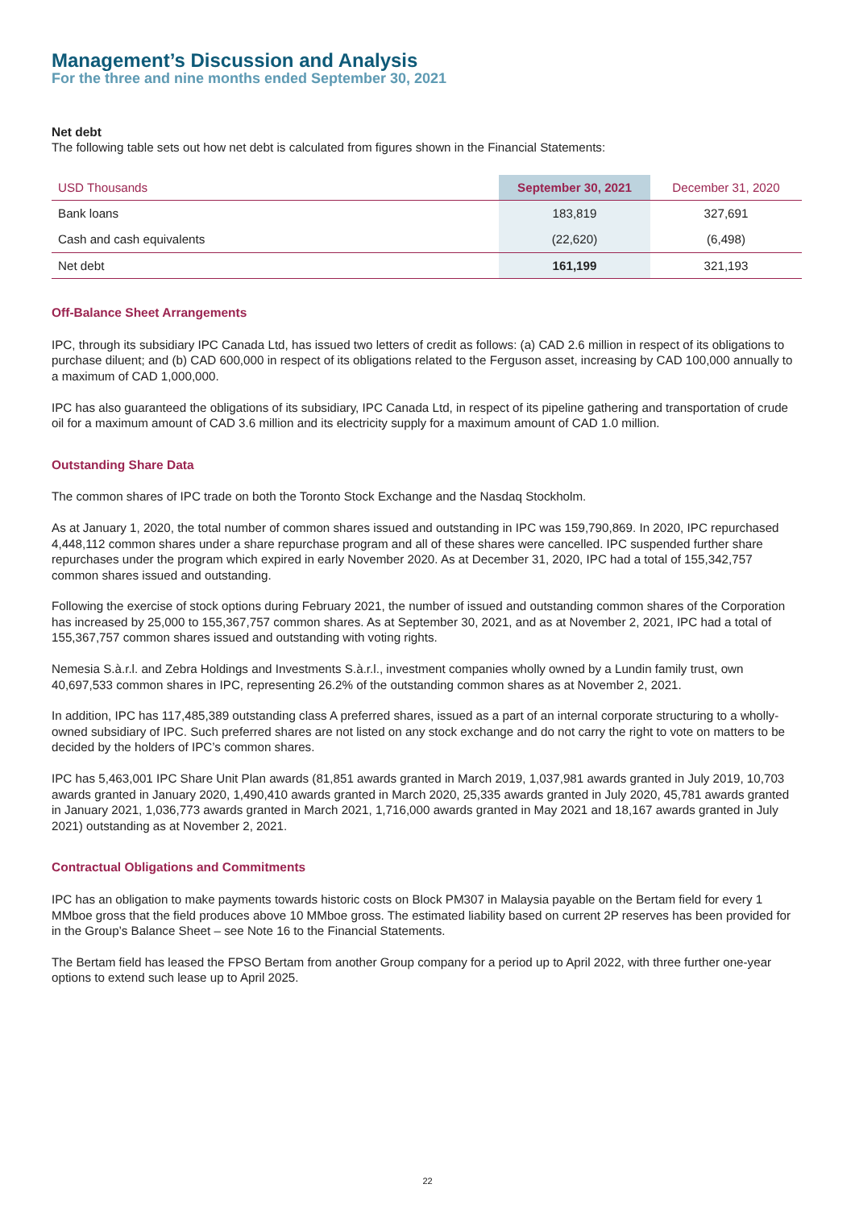Management’s Discussion and Analysis
For the three and nine months ended September 30, 2021
Net debt
The following table sets out how net debt is calculated from figures shown in the Financial Statements:
| USD Thousands | September 30, 2021 | December 31, 2020 |
| --- | --- | --- |
| Bank loans | 183,819 | 327,691 |
| Cash and cash equivalents | (22,620) | (6,498) |
| Net debt | 161,199 | 321,193 |
Off-Balance Sheet Arrangements
IPC, through its subsidiary IPC Canada Ltd, has issued two letters of credit as follows: (a) CAD 2.6 million in respect of its obligations to purchase diluent; and (b) CAD 600,000 in respect of its obligations related to the Ferguson asset, increasing by CAD 100,000 annually to a maximum of CAD 1,000,000.
IPC has also guaranteed the obligations of its subsidiary, IPC Canada Ltd, in respect of its pipeline gathering and transportation of crude oil for a maximum amount of CAD 3.6 million and its electricity supply for a maximum amount of CAD 1.0 million.
Outstanding Share Data
The common shares of IPC trade on both the Toronto Stock Exchange and the Nasdaq Stockholm.
As at January 1, 2020, the total number of common shares issued and outstanding in IPC was 159,790,869. In 2020, IPC repurchased 4,448,112 common shares under a share repurchase program and all of these shares were cancelled. IPC suspended further share repurchases under the program which expired in early November 2020. As at December 31, 2020, IPC had a total of 155,342,757 common shares issued and outstanding.
Following the exercise of stock options during February 2021, the number of issued and outstanding common shares of the Corporation has increased by 25,000 to 155,367,757 common shares. As at September 30, 2021, and as at November 2, 2021, IPC had a total of 155,367,757 common shares issued and outstanding with voting rights.
Nemesia S.à.r.l. and Zebra Holdings and Investments S.à.r.l., investment companies wholly owned by a Lundin family trust, own 40,697,533 common shares in IPC, representing 26.2% of the outstanding common shares as at November 2, 2021.
In addition, IPC has 117,485,389 outstanding class A preferred shares, issued as a part of an internal corporate structuring to a wholly-owned subsidiary of IPC. Such preferred shares are not listed on any stock exchange and do not carry the right to vote on matters to be decided by the holders of IPC’s common shares.
IPC has 5,463,001 IPC Share Unit Plan awards (81,851 awards granted in March 2019, 1,037,981 awards granted in July 2019, 10,703 awards granted in January 2020, 1,490,410 awards granted in March 2020, 25,335 awards granted in July 2020, 45,781 awards granted in January 2021, 1,036,773 awards granted in March 2021, 1,716,000 awards granted in May 2021 and 18,167 awards granted in July 2021) outstanding as at November 2, 2021.
Contractual Obligations and Commitments
IPC has an obligation to make payments towards historic costs on Block PM307 in Malaysia payable on the Bertam field for every 1 MMboe gross that the field produces above 10 MMboe gross. The estimated liability based on current 2P reserves has been provided for in the Group’s Balance Sheet – see Note 16 to the Financial Statements.
The Bertam field has leased the FPSO Bertam from another Group company for a period up to April 2022, with three further one-year options to extend such lease up to April 2025.
22